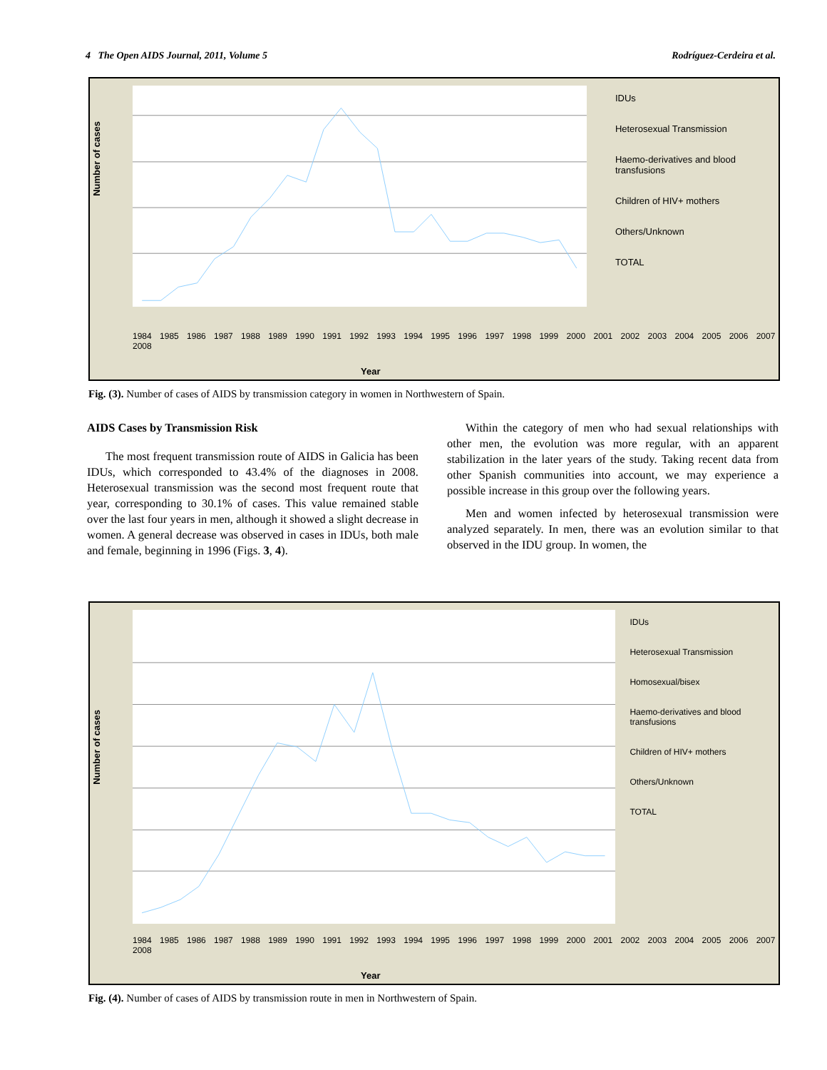4 The Open AIDS Journal, 2011, Volume 5 Rodríguez-Cerdeira et al.
Number of cases
IDUs
Heterosexual Transmission
Haemo-derivatives and blood transfusions
Children of HIV+ mothers
Others/Unknown
TOTAL
1984 1985 1986 1987 1988 1989 1990 1991 1992 1993 1994 1995 1996 1997 1998 1999 2000 2001 2002 2003 2004 2005 2006 2007 2008
Year
Fig. (3). Number of cases of AIDS by transmission category in women in Northwestern of Spain.
AIDS Cases by Transmission Risk
The most frequent transmission route of AIDS in Galicia has been IDUs, which corresponded to 43.4% of the diagnoses in 2008. Heterosexual transmission was the second most frequent route that year, corresponding to 30.1% of cases. This value remained stable over the last four years in men, although it showed a slight decrease in women. A general decrease was observed in cases in IDUs, both male and female, beginning in 1996 (Figs. 3, 4).
Within the category of men who had sexual relationships with other men, the evolution was more regular, with an apparent stabilization in the later years of the study. Taking recent data from other Spanish communities into account, we may experience a possible increase in this group over the following years.
Men and women infected by heterosexual transmission were analyzed separately. In men, there was an evolution similar to that observed in the IDU group. In women, the
Number of cases
IDUs
Heterosexual Transmission
Homosexual/bisex
Haemo-derivatives and blood transfusions
Children of HIV+ mothers
Others/Unknown
TOTAL
1984 1985 1986 1987 1988 1989 1990 1991 1992 1993 1994 1995 1996 1997 1998 1999 2000 2001 2002 2003 2004 2005 2006 2007 2008
Year
Fig. (4). Number of cases of AIDS by transmission route in men in Northwestern of Spain.